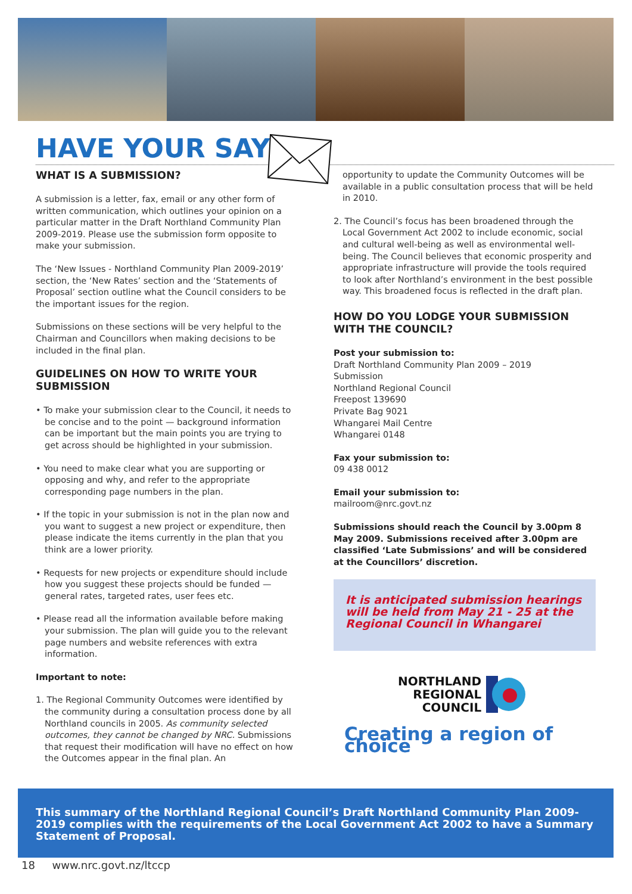HAVE YOUR SAY
WHAT IS A SUBMISSION?
A submission is a letter, fax, email or any other form of written communication, which outlines your opinion on a particular matter in the Draft Northland Community Plan 2009-2019. Please use the submission form opposite to make your submission.
The ‘New Issues - Northland Community Plan 2009-2019’ section, the ‘New Rates’ section and the ‘Statements of Proposal’ section outline what the Council considers to be the important issues for the region.
Submissions on these sections will be very helpful to the Chairman and Councillors when making decisions to be included in the final plan.
GUIDELINES ON HOW TO WRITE YOUR SUBMISSION
• To make your submission clear to the Council, it needs to be concise and to the point — background information can be important but the main points you are trying to get across should be highlighted in your submission.
• You need to make clear what you are supporting or opposing and why, and refer to the appropriate corresponding page numbers in the plan.
• If the topic in your submission is not in the plan now and you want to suggest a new project or expenditure, then please indicate the items currently in the plan that you think are a lower priority.
• Requests for new projects or expenditure should include how you suggest these projects should be funded — general rates, targeted rates, user fees etc.
• Please read all the information available before making your submission. The plan will guide you to the relevant page numbers and website references with extra information.
Important to note:
1. The Regional Community Outcomes were identified by the community during a consultation process done by all Northland councils in 2005. As community selected outcomes, they cannot be changed by NRC. Submissions that request their modification will have no effect on how the Outcomes appear in the final plan. An
opportunity to update the Community Outcomes will be available in a public consultation process that will be held in 2010.
2. The Council’s focus has been broadened through the Local Government Act 2002 to include economic, social and cultural well-being as well as environmental well-being. The Council believes that economic prosperity and appropriate infrastructure will provide the tools required to look after Northland’s environment in the best possible way. This broadened focus is reflected in the draft plan.
HOW DO YOU LODGE YOUR SUBMISSION WITH THE COUNCIL?
Post your submission to:
Draft Northland Community Plan 2009 – 2019
Submission
Northland Regional Council
Freepost 139690
Private Bag 9021
Whangarei Mail Centre
Whangarei 0148
Fax your submission to:
09 438 0012
Email your submission to:
mailroom@nrc.govt.nz
Submissions should reach the Council by 3.00pm 8 May 2009. Submissions received after 3.00pm are classified ‘Late Submissions’ and will be considered at the Councillors’ discretion.
It is anticipated submission hearings will be held from May 21 - 25 at the Regional Council in Whangarei
NORTHLAND
REGIONAL
COUNCIL
Creating a region of choice
This summary of the Northland Regional Council’s Draft Northland Community Plan 2009-2019 complies with the requirements of the Local Government Act 2002 to have a Summary Statement of Proposal.
18 www.nrc.govt.nz/ltccp